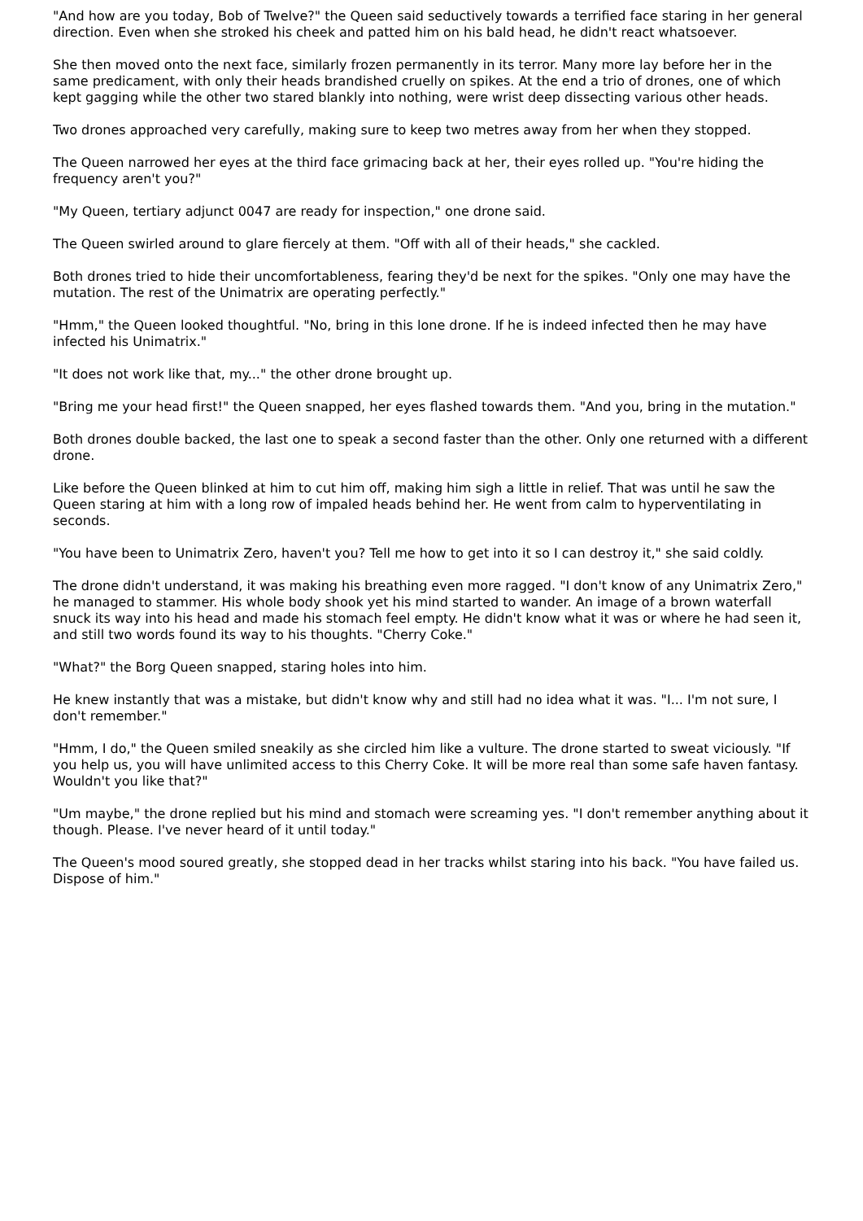"And how are you today, Bob of Twelve?" the Queen said seductively towards a terrified face staring in her general direction. Even when she stroked his cheek and patted him on his bald head, he didn't react whatsoever.
She then moved onto the next face, similarly frozen permanently in its terror. Many more lay before her in the same predicament, with only their heads brandished cruelly on spikes. At the end a trio of drones, one of which kept gagging while the other two stared blankly into nothing, were wrist deep dissecting various other heads.
Two drones approached very carefully, making sure to keep two metres away from her when they stopped.
The Queen narrowed her eyes at the third face grimacing back at her, their eyes rolled up. "You're hiding the frequency aren't you?"
"My Queen, tertiary adjunct 0047 are ready for inspection," one drone said.
The Queen swirled around to glare fiercely at them. "Off with all of their heads," she cackled.
Both drones tried to hide their uncomfortableness, fearing they'd be next for the spikes. "Only one may have the mutation. The rest of the Unimatrix are operating perfectly."
"Hmm," the Queen looked thoughtful. "No, bring in this lone drone. If he is indeed infected then he may have infected his Unimatrix."
"It does not work like that, my..." the other drone brought up.
"Bring me your head first!" the Queen snapped, her eyes flashed towards them. "And you, bring in the mutation."
Both drones double backed, the last one to speak a second faster than the other. Only one returned with a different drone.
Like before the Queen blinked at him to cut him off, making him sigh a little in relief. That was until he saw the Queen staring at him with a long row of impaled heads behind her. He went from calm to hyperventilating in seconds.
"You have been to Unimatrix Zero, haven't you? Tell me how to get into it so I can destroy it," she said coldly.
The drone didn't understand, it was making his breathing even more ragged. "I don't know of any Unimatrix Zero," he managed to stammer. His whole body shook yet his mind started to wander. An image of a brown waterfall snuck its way into his head and made his stomach feel empty. He didn't know what it was or where he had seen it, and still two words found its way to his thoughts. "Cherry Coke."
"What?" the Borg Queen snapped, staring holes into him.
He knew instantly that was a mistake, but didn't know why and still had no idea what it was. "I... I'm not sure, I don't remember."
"Hmm, I do," the Queen smiled sneakily as she circled him like a vulture. The drone started to sweat viciously. "If you help us, you will have unlimited access to this Cherry Coke. It will be more real than some safe haven fantasy. Wouldn't you like that?"
"Um maybe," the drone replied but his mind and stomach were screaming yes. "I don't remember anything about it though. Please. I've never heard of it until today."
The Queen's mood soured greatly, she stopped dead in her tracks whilst staring into his back. "You have failed us. Dispose of him."